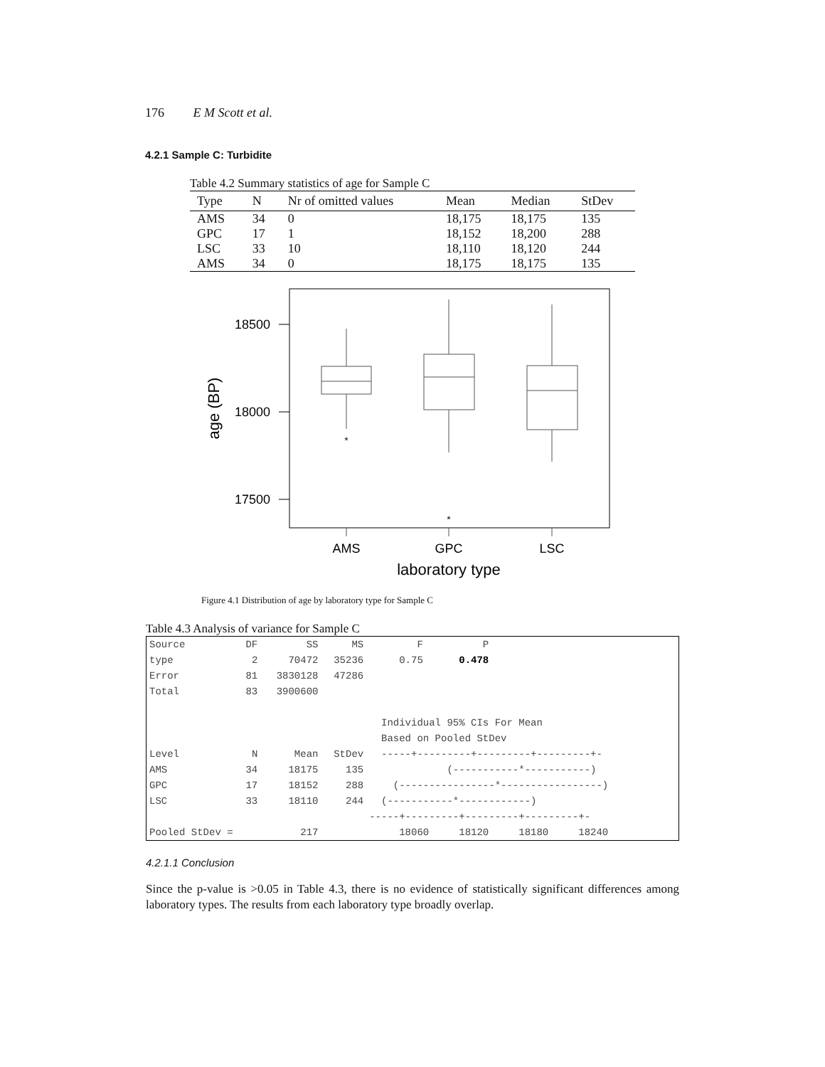176 E M Scott et al.
4.2.1 Sample C: Turbidite
Table 4.2 Summary statistics of age for Sample C
| Type | N | Nr of omitted values | Mean | Median | StDev |
| --- | --- | --- | --- | --- | --- |
| AMS | 34 | 0 | 18,175 | 18,175 | 135 |
| GPC | 17 | 1 | 18,152 | 18,200 | 288 |
| LSC | 33 | 10 | 18,110 | 18,120 | 244 |
| AMS | 34 | 0 | 18,175 | 18,175 | 135 |
18500
18000
17500
age (BP)
*
*
AMS
GPC
LSC
laboratory type
Figure 4.1 Distribution of age by laboratory type for Sample C
Table 4.3 Analysis of variance for Sample C
| Source | DF | SS | MS | F P |
| type | 2 | 70472 | 35236 | 0.75 0.478 |
| Error | 81 | 3830128 | 47286 | |
| Total | 83 | 3900600 | | |
| | | | | Individual 95% CIs For Mean |
| | | | | Based on Pooled StDev |
| Level | N | Mean | StDev | -----+---------+---------+---------+- |
| AMS | 34 | 18175 | 135 | (-----------*-----------) |
| GPC | 17 | 18152 | 288 | (----------------*-----------------) |
| LSC | 33 | 18110 | 244 | (-----------*------------) |
| | | | | -----+---------+---------+---------+- |
| Pooled StDev = | | 217 | | 18060 18120 18180 18240 |
4.2.1.1 Conclusion
Since the p-value is >0.05 in Table 4.3, there is no evidence of statistically significant differences among laboratory types. The results from each laboratory type broadly overlap.